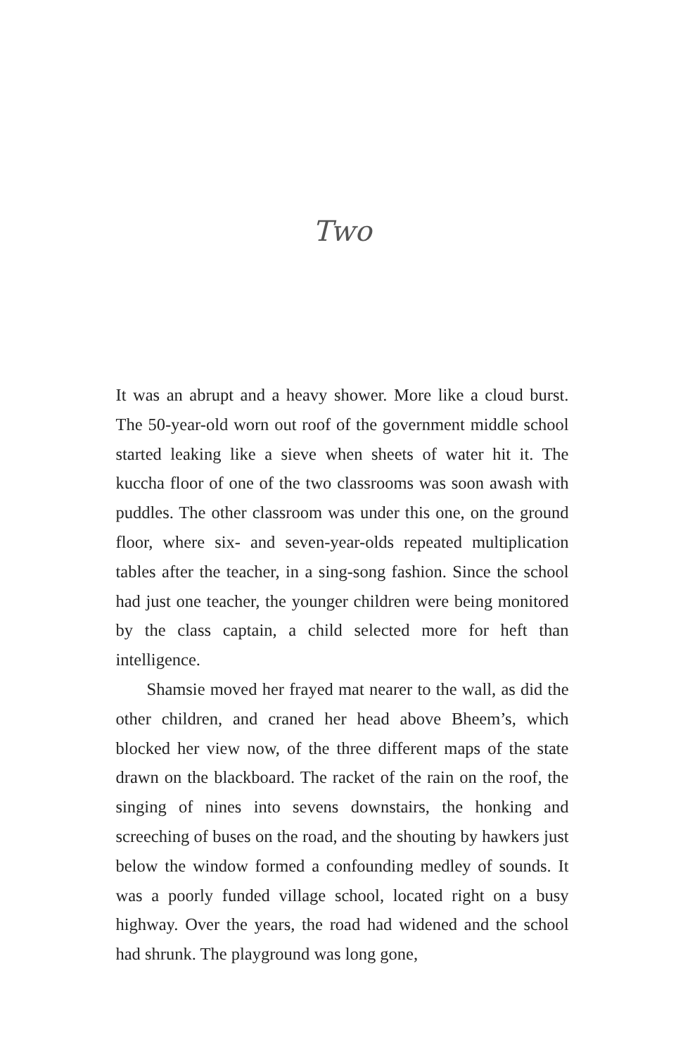Two
It was an abrupt and a heavy shower. More like a cloud burst. The 50-year-old worn out roof of the government middle school started leaking like a sieve when sheets of water hit it. The kuccha floor of one of the two classrooms was soon awash with puddles. The other classroom was under this one, on the ground floor, where six- and seven-year-olds repeated multiplication tables after the teacher, in a sing-song fashion. Since the school had just one teacher, the younger children were being monitored by the class captain, a child selected more for heft than intelligence.
Shamsie moved her frayed mat nearer to the wall, as did the other children, and craned her head above Bheem’s, which blocked her view now, of the three different maps of the state drawn on the blackboard. The racket of the rain on the roof, the singing of nines into sevens downstairs, the honking and screeching of buses on the road, and the shouting by hawkers just below the window formed a confounding medley of sounds. It was a poorly funded village school, located right on a busy highway. Over the years, the road had widened and the school had shrunk. The playground was long gone,